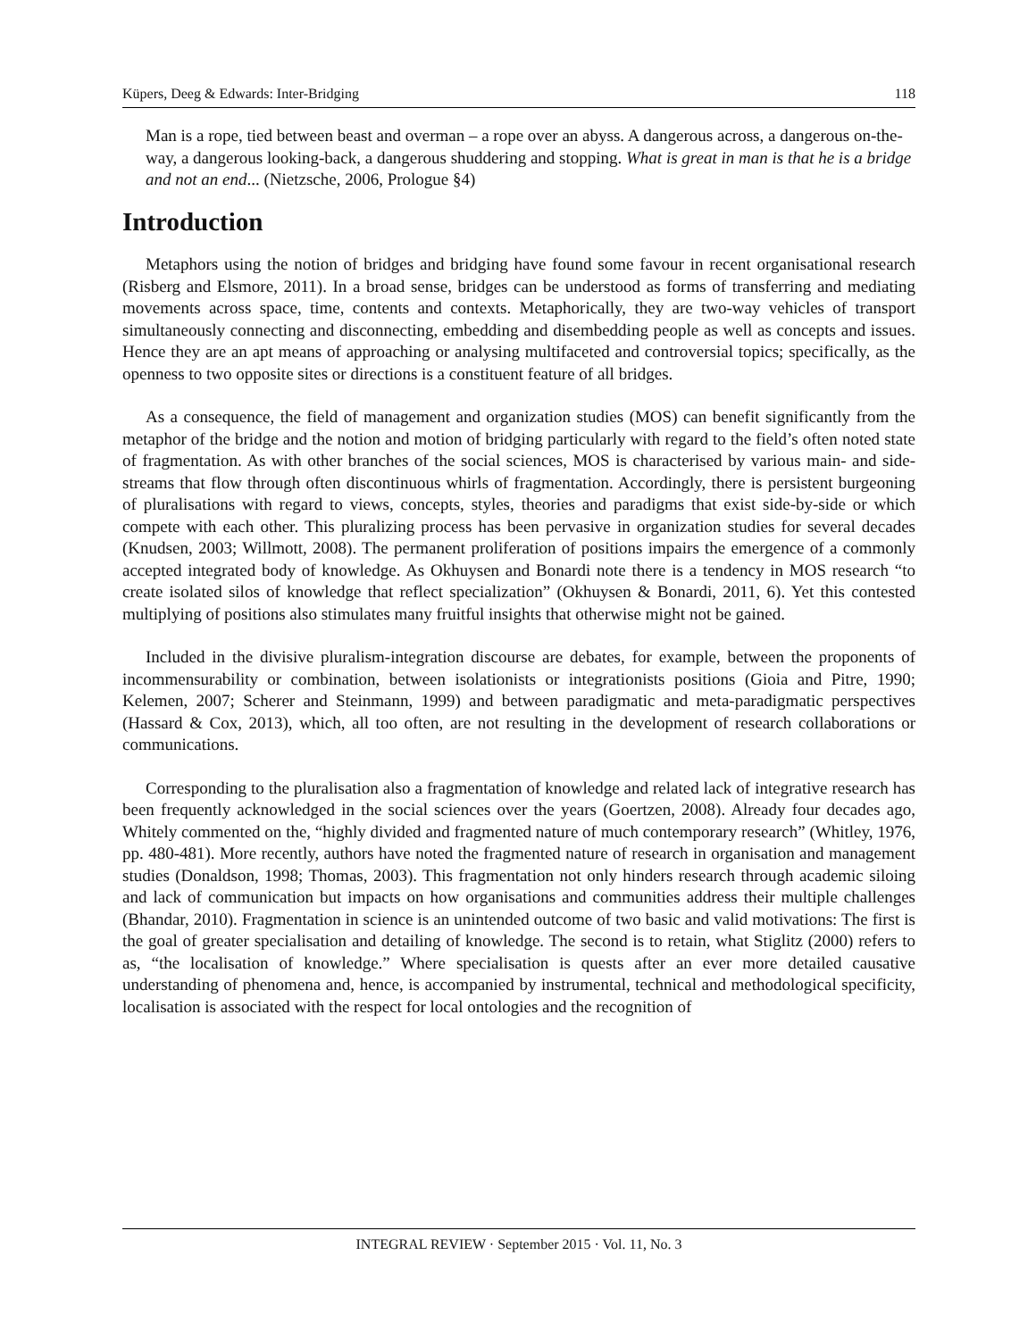Küpers, Deeg & Edwards: Inter-Bridging 118
Man is a rope, tied between beast and overman – a rope over an abyss. A dangerous across, a dangerous on-the-way, a dangerous looking-back, a dangerous shuddering and stopping. What is great in man is that he is a bridge and not an end... (Nietzsche, 2006, Prologue §4)
Introduction
Metaphors using the notion of bridges and bridging have found some favour in recent organisational research (Risberg and Elsmore, 2011). In a broad sense, bridges can be understood as forms of transferring and mediating movements across space, time, contents and contexts. Metaphorically, they are two-way vehicles of transport simultaneously connecting and disconnecting, embedding and disembedding people as well as concepts and issues. Hence they are an apt means of approaching or analysing multifaceted and controversial topics; specifically, as the openness to two opposite sites or directions is a constituent feature of all bridges.
As a consequence, the field of management and organization studies (MOS) can benefit significantly from the metaphor of the bridge and the notion and motion of bridging particularly with regard to the field’s often noted state of fragmentation. As with other branches of the social sciences, MOS is characterised by various main- and side-streams that flow through often discontinuous whirls of fragmentation. Accordingly, there is persistent burgeoning of pluralisations with regard to views, concepts, styles, theories and paradigms that exist side-by-side or which compete with each other. This pluralizing process has been pervasive in organization studies for several decades (Knudsen, 2003; Willmott, 2008). The permanent proliferation of positions impairs the emergence of a commonly accepted integrated body of knowledge. As Okhuysen and Bonardi note there is a tendency in MOS research “to create isolated silos of knowledge that reflect specialization” (Okhuysen & Bonardi, 2011, 6). Yet this contested multiplying of positions also stimulates many fruitful insights that otherwise might not be gained.
Included in the divisive pluralism-integration discourse are debates, for example, between the proponents of incommensurability or combination, between isolationists or integrationists positions (Gioia and Pitre, 1990; Kelemen, 2007; Scherer and Steinmann, 1999) and between paradigmatic and meta-paradigmatic perspectives (Hassard & Cox, 2013), which, all too often, are not resulting in the development of research collaborations or communications.
Corresponding to the pluralisation also a fragmentation of knowledge and related lack of integrative research has been frequently acknowledged in the social sciences over the years (Goertzen, 2008). Already four decades ago, Whitely commented on the, “highly divided and fragmented nature of much contemporary research” (Whitley, 1976, pp. 480-481). More recently, authors have noted the fragmented nature of research in organisation and management studies (Donaldson, 1998; Thomas, 2003). This fragmentation not only hinders research through academic siloing and lack of communication but impacts on how organisations and communities address their multiple challenges (Bhandar, 2010). Fragmentation in science is an unintended outcome of two basic and valid motivations: The first is the goal of greater specialisation and detailing of knowledge. The second is to retain, what Stiglitz (2000) refers to as, “the localisation of knowledge.” Where specialisation is quests after an ever more detailed causative understanding of phenomena and, hence, is accompanied by instrumental, technical and methodological specificity, localisation is associated with the respect for local ontologies and the recognition of
INTEGRAL REVIEW · September 2015 · Vol. 11, No. 3